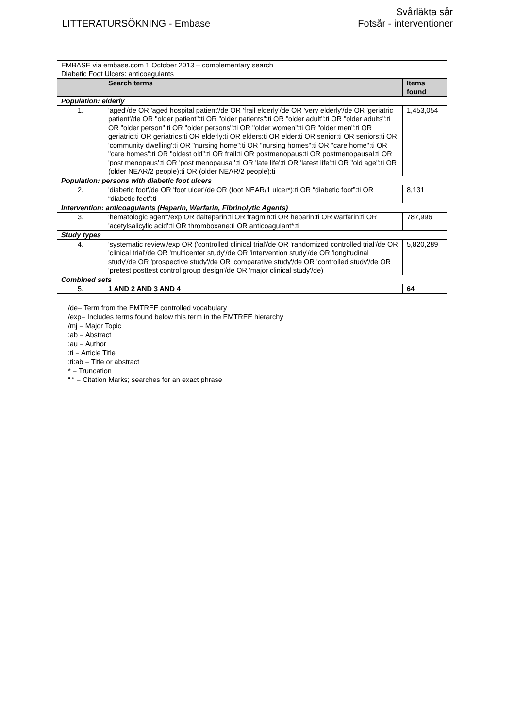LITTERATURSÖKNING - Embase
Svårläkta sår
Fotsår - interventioner
| EMBASE via embase.com 1 October 2013 – complementary search Diabetic Foot Ulcers: anticoagulants | | |
| | Search terms | Items found |
| Population: elderly | | |
| 1. | 'aged'/de OR 'aged hospital patient'/de OR 'frail elderly'/de OR 'very elderly'/de OR 'geriatric patient'/de OR "older patient":ti OR "older patients":ti OR "older adult":ti OR "older adults":ti OR "older person":ti OR "older persons":ti OR "older women":ti OR "older men":ti OR geriatric:ti OR geriatrics:ti OR elderly:ti OR elders:ti OR elder:ti OR senior:ti OR seniors:ti OR 'community dwelling':ti OR "nursing home":ti OR "nursing homes":ti OR "care home":ti OR "care homes":ti OR "oldest old":ti OR frail:ti OR postmenopaus:ti OR postmenopausal:ti OR 'post menopaus':ti OR 'post menopausal':ti OR 'late life':ti OR 'latest life':ti OR "old age":ti OR (older NEAR/2 people):ti OR (older NEAR/2 people):ti | 1,453,054 |
| Population: persons with diabetic foot ulcers | | |
| 2. | 'diabetic foot'/de OR 'foot ulcer'/de OR (foot NEAR/1 ulcer*):ti OR “diabetic foot”:ti OR “diabetic feet”:ti | 8,131 |
| Intervention: anticoagulants (Heparin, Warfarin, Fibrinolytic Agents) | | |
| 3. | 'hematologic agent'/exp OR dalteparin:ti OR fragmin:ti OR heparin:ti OR warfarin:ti OR 'acetylsalicylic acid':ti OR thromboxane:ti OR anticoagulant*:ti | 787,996 |
| Study types | | |
| 4. | 'systematic review'/exp OR ('controlled clinical trial'/de OR 'randomized controlled trial'/de OR 'clinical trial'/de OR 'multicenter study'/de OR 'intervention study'/de OR 'longitudinal study'/de OR 'prospective study'/de OR 'comparative study'/de OR 'controlled study'/de OR 'pretest posttest control group design'/de OR 'major clinical study'/de) | 5,820,289 |
| Combined sets | | |
| 5. | 1 AND 2 AND 3 AND 4 | 64 |
/de= Term from the EMTREE controlled vocabulary
/exp= Includes terms found below this term in the EMTREE hierarchy
/mj = Major Topic
:ab = Abstract
:au = Author
:ti = Article Title
:ti:ab = Title or abstract
* = Truncation
“ “ = Citation Marks; searches for an exact phrase